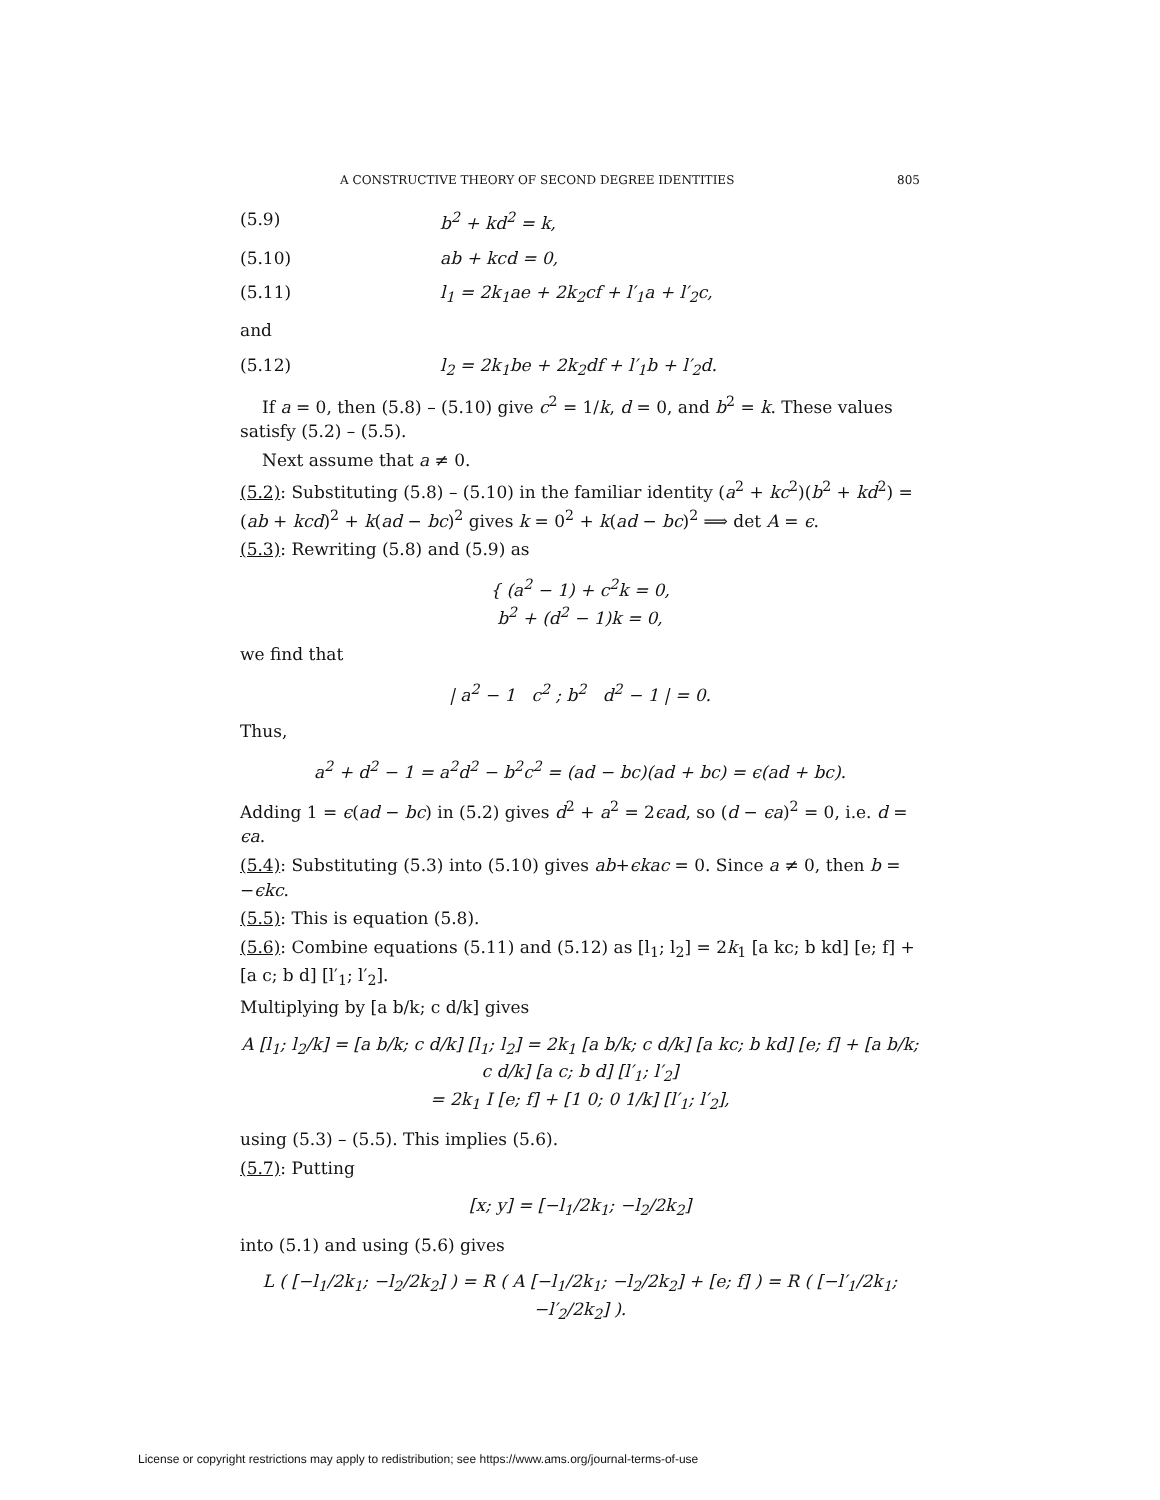A CONSTRUCTIVE THEORY OF SECOND DEGREE IDENTITIES 805
(5.9) b<sup>2</sup> + kd<sup>2</sup> = k,
(5.10) ab + kcd = 0,
(5.11) l<sub>1</sub> = 2k<sub>1</sub>ae + 2k<sub>2</sub>cf + l′<sub>1</sub>a + l′<sub>2</sub>c,
and
(5.12) l<sub>2</sub> = 2k<sub>1</sub>be + 2k<sub>2</sub>df + l′<sub>1</sub>b + l′<sub>2</sub>d.
If a = 0, then (5.8) – (5.10) give c<sup>2</sup> = 1/k, d = 0, and b<sup>2</sup> = k. These values satisfy (5.2) – (5.5).
Next assume that a ≠ 0.
(5.2): Substituting (5.8) – (5.10) in the familiar identity (a<sup>2</sup> + kc<sup>2</sup>)(b<sup>2</sup> + kd<sup>2</sup>) = (ab + kcd)<sup>2</sup> + k(ad − bc)<sup>2</sup> gives k = 0<sup>2</sup> + k(ad − bc)<sup>2</sup> ⟹ det A = ϵ.
(5.3): Rewriting (5.8) and (5.9) as
{ (a<sup>2</sup> − 1) + c<sup>2</sup>k = 0,
b<sup>2</sup> + (d<sup>2</sup> − 1)k = 0,
we find that
| a<sup>2</sup> − 1 c<sup>2</sup> ; b<sup>2</sup> d<sup>2</sup> − 1 | = 0.
Thus,
a<sup>2</sup> + d<sup>2</sup> − 1 = a<sup>2</sup>d<sup>2</sup> − b<sup>2</sup>c<sup>2</sup> = (ad − bc)(ad + bc) = ϵ(ad + bc).
Adding 1 = ϵ(ad − bc) in (5.2) gives d<sup>2</sup> + a<sup>2</sup> = 2ϵad, so (d − ϵa)<sup>2</sup> = 0, i.e. d = ϵa.
(5.4): Substituting (5.3) into (5.10) gives ab+ϵkac = 0. Since a ≠ 0, then b = −ϵkc.
(5.5): This is equation (5.8).
(5.6): Combine equations (5.11) and (5.12) as [l<sub>1</sub>; l<sub>2</sub>] = 2k<sub>1</sub> [a kc; b kd] [e; f] + [a c; b d] [l′<sub>1</sub>; l′<sub>2</sub>].
Multiplying by [a b/k; c d/k] gives
A [l<sub>1</sub>; l<sub>2</sub>/k] = [a b/k; c d/k] [l<sub>1</sub>; l<sub>2</sub>] = 2k<sub>1</sub> [a b/k; c d/k] [a kc; b kd] [e; f] + [a b/k; c d/k] [a c; b d] [l′<sub>1</sub>; l′<sub>2</sub>]
= 2k<sub>1</sub> I [e; f] + [1 0; 0 1/k] [l′<sub>1</sub>; l′<sub>2</sub>],
using (5.3) – (5.5). This implies (5.6).
(5.7): Putting
[x; y] = [−l<sub>1</sub>/2k<sub>1</sub>; −l<sub>2</sub>/2k<sub>2</sub>]
into (5.1) and using (5.6) gives
L ( [−l<sub>1</sub>/2k<sub>1</sub>; −l<sub>2</sub>/2k<sub>2</sub>] ) = R ( A [−l<sub>1</sub>/2k<sub>1</sub>; −l<sub>2</sub>/2k<sub>2</sub>] + [e; f] ) = R ( [−l′<sub>1</sub>/2k<sub>1</sub>; −l′<sub>2</sub>/2k<sub>2</sub>] ).
License or copyright restrictions may apply to redistribution; see https://www.ams.org/journal-terms-of-use